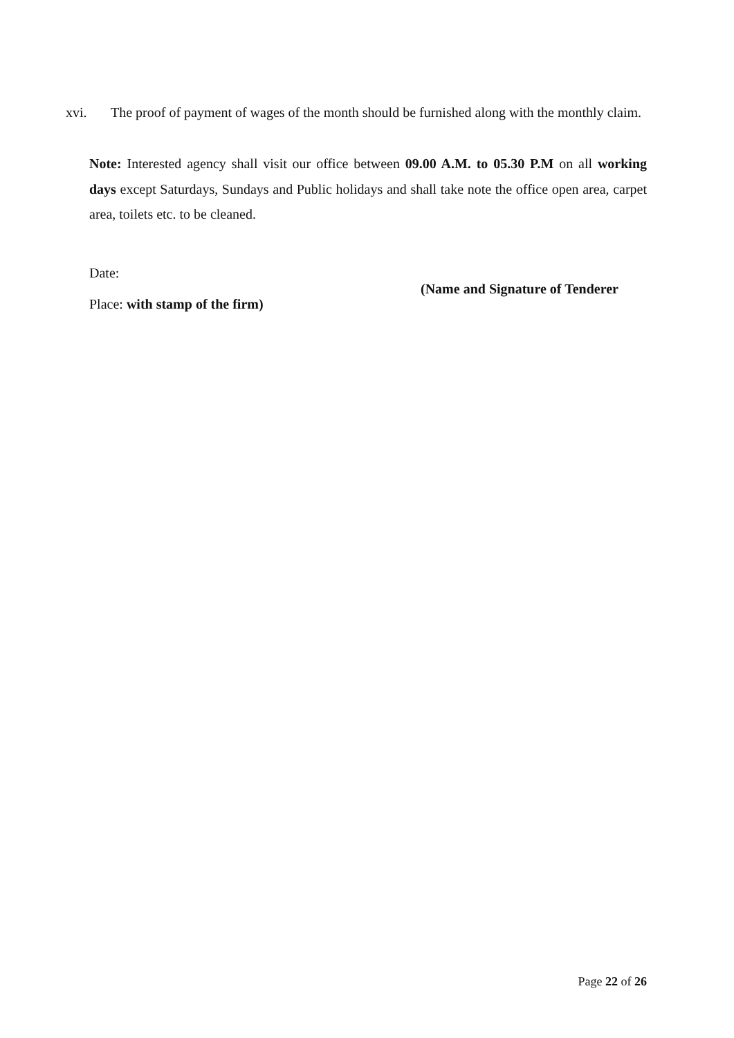xvi. The proof of payment of wages of the month should be furnished along with the monthly claim.
Note: Interested agency shall visit our office between 09.00 A.M. to 05.30 P.M on all working days except Saturdays, Sundays and Public holidays and shall take note the office open area, carpet area, toilets etc. to be cleaned.
Date:
(Name and Signature of Tenderer
Place: with stamp of the firm)
Page 22 of 26